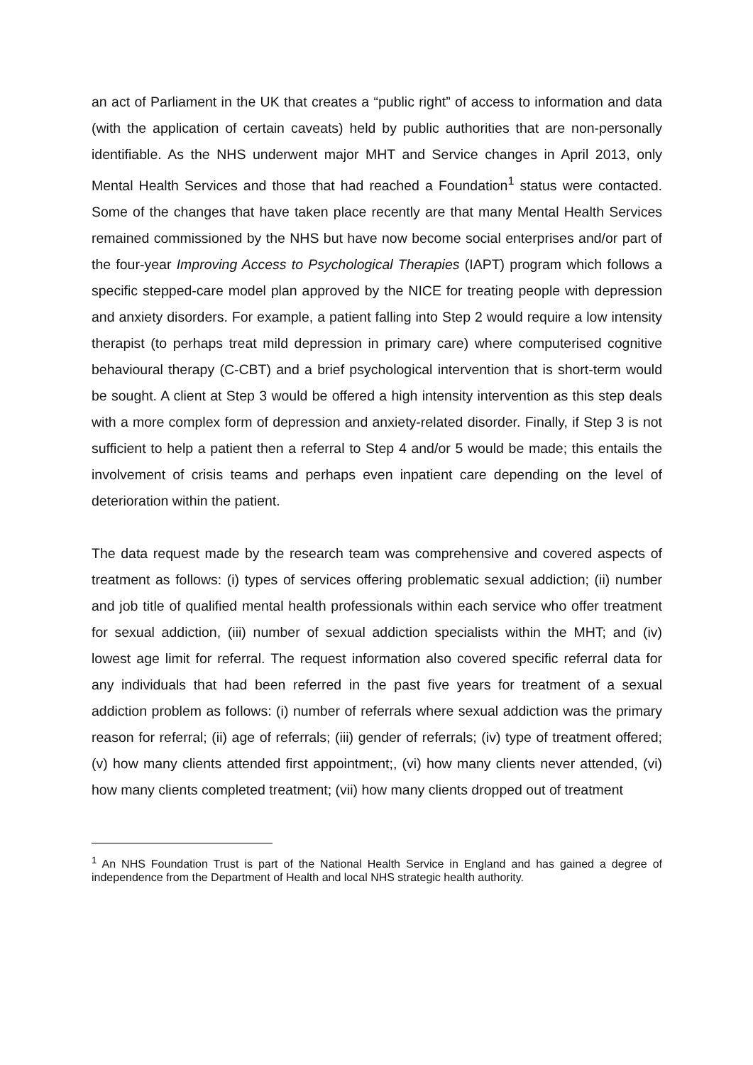an act of Parliament in the UK that creates a “public right” of access to information and data (with the application of certain caveats) held by public authorities that are non-personally identifiable. As the NHS underwent major MHT and Service changes in April 2013, only Mental Health Services and those that had reached a Foundation<sup>1</sup> status were contacted. Some of the changes that have taken place recently are that many Mental Health Services remained commissioned by the NHS but have now become social enterprises and/or part of the four-year Improving Access to Psychological Therapies (IAPT) program which follows a specific stepped-care model plan approved by the NICE for treating people with depression and anxiety disorders. For example, a patient falling into Step 2 would require a low intensity therapist (to perhaps treat mild depression in primary care) where computerised cognitive behavioural therapy (C-CBT) and a brief psychological intervention that is short-term would be sought. A client at Step 3 would be offered a high intensity intervention as this step deals with a more complex form of depression and anxiety-related disorder. Finally, if Step 3 is not sufficient to help a patient then a referral to Step 4 and/or 5 would be made; this entails the involvement of crisis teams and perhaps even inpatient care depending on the level of deterioration within the patient.
The data request made by the research team was comprehensive and covered aspects of treatment as follows: (i) types of services offering problematic sexual addiction; (ii) number and job title of qualified mental health professionals within each service who offer treatment for sexual addiction, (iii) number of sexual addiction specialists within the MHT; and (iv) lowest age limit for referral. The request information also covered specific referral data for any individuals that had been referred in the past five years for treatment of a sexual addiction problem as follows: (i) number of referrals where sexual addiction was the primary reason for referral; (ii) age of referrals; (iii) gender of referrals; (iv) type of treatment offered; (v) how many clients attended first appointment;, (vi) how many clients never attended, (vi) how many clients completed treatment; (vii) how many clients dropped out of treatment
<sup>1</sup> An NHS Foundation Trust is part of the National Health Service in England and has gained a degree of independence from the Department of Health and local NHS strategic health authority.